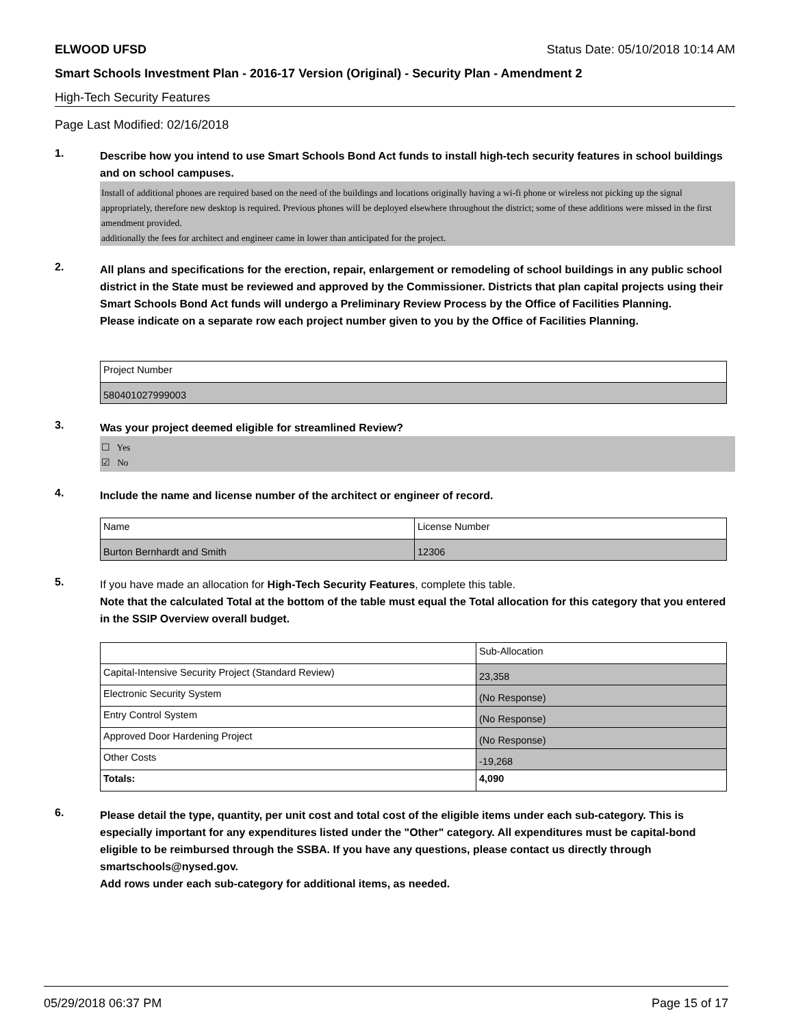ELWOOD UFSD Status Date: 05/10/2018 10:14 AM
Smart Schools Investment Plan - 2016-17 Version (Original) - Security Plan - Amendment 2
High-Tech Security Features
Page Last Modified: 02/16/2018
1.
Describe how you intend to use Smart Schools Bond Act funds to install high-tech security features in school buildings and on school campuses.
Install of additional phones are required based on the need of the buildings and locations originally having a wi-fi phone or wireless not picking up the signal appropriately, therefore new desktop is required. Previous phones will be deployed elsewhere throughout the district; some of these additions were missed in the first amendment provided.
additionally the fees for architect and engineer came in lower than anticipated for the project.
2.
All plans and specifications for the erection, repair, enlargement or remodeling of school buildings in any public school district in the State must be reviewed and approved by the Commissioner. Districts that plan capital projects using their Smart Schools Bond Act funds will undergo a Preliminary Review Process by the Office of Facilities Planning.
Please indicate on a separate row each project number given to you by the Office of Facilities Planning.
| Project Number |
| 580401027999003 |
3.
Was your project deemed eligible for streamlined Review?
☐ Yes
☑ No
4.
Include the name and license number of the architect or engineer of record.
| Name | License Number |
| Burton Bernhardt and Smith | 12306 |
5.
If you have made an allocation for High-Tech Security Features, complete this table.
Note that the calculated Total at the bottom of the table must equal the Total allocation for this category that you entered in the SSIP Overview overall budget.
| | Sub-Allocation |
| Capital-Intensive Security Project (Standard Review) | 23,358 |
| Electronic Security System | (No Response) |
| Entry Control System | (No Response) |
| Approved Door Hardening Project | (No Response) |
| Other Costs | -19,268 |
| Totals: | 4,090 |
6.
Please detail the type, quantity, per unit cost and total cost of the eligible items under each sub-category. This is especially important for any expenditures listed under the "Other" category. All expenditures must be capital-bond eligible to be reimbursed through the SSBA. If you have any questions, please contact us directly through smartschools@nysed.gov.
Add rows under each sub-category for additional items, as needed.
05/29/2018 06:37 PM Page 15 of 17